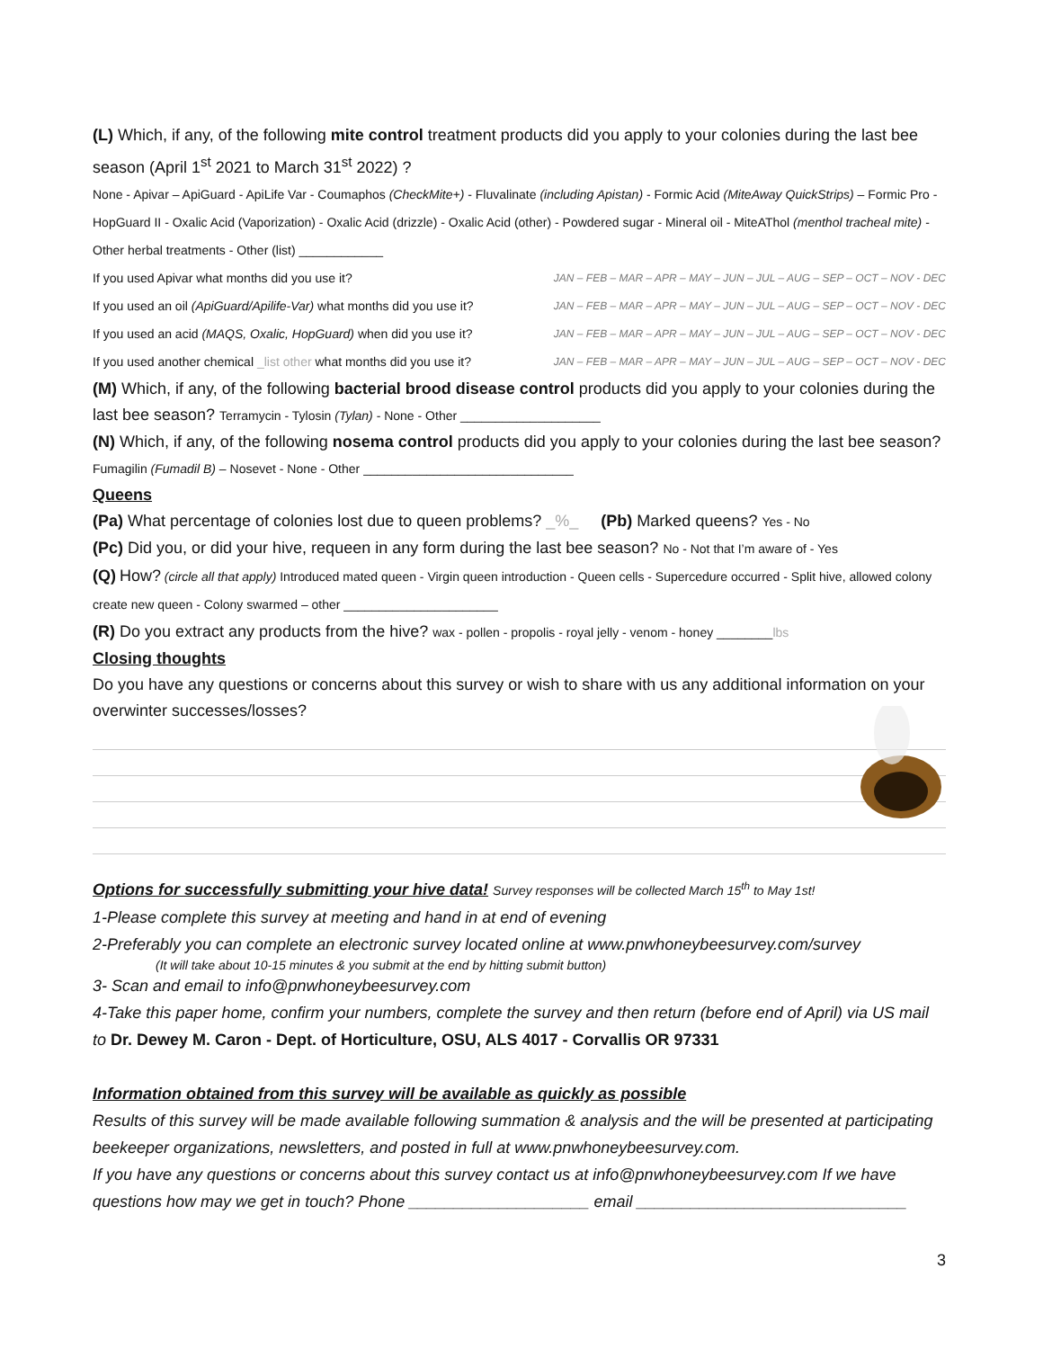(L) Which, if any, of the following mite control treatment products did you apply to your colonies during the last bee season (April 1<sup>st</sup> 2021 to March 31<sup>st</sup> 2022) ?
None - Apivar – ApiGuard - ApiLife Var - Coumaphos (CheckMite+) - Fluvalinate (including Apistan) - Formic Acid (MiteAway QuickStrips) – Formic Pro - HopGuard II - Oxalic Acid (Vaporization) - Oxalic Acid (drizzle) - Oxalic Acid (other) - Powdered sugar - Mineral oil - MiteAThol (menthol tracheal mite) - Other herbal treatments - Other (list) ____________
If you used Apivar what months did you use it? JAN – FEB – MAR – APR – MAY – JUN – JUL – AUG – SEP – OCT – NOV - DEC
If you used an oil (ApiGuard/Apilife-Var) what months did you use it? JAN – FEB – MAR – APR – MAY – JUN – JUL – AUG – SEP – OCT – NOV - DEC
If you used an acid (MAQS, Oxalic, HopGuard) when did you use it? JAN – FEB – MAR – APR – MAY – JUN – JUL – AUG – SEP – OCT – NOV - DEC
If you used another chemical _list other what months did you use it? JAN – FEB – MAR – APR – MAY – JUN – JUL – AUG – SEP – OCT – NOV - DEC
(M) Which, if any, of the following bacterial brood disease control products did you apply to your colonies during the last bee season? Terramycin - Tylosin (Tylan) - None - Other ____________________
(N) Which, if any, of the following nosema control products did you apply to your colonies during the last bee season? Fumagilin (Fumadil B) – Nosevet - None - Other ______________________________
Queens
(Pa) What percentage of colonies lost due to queen problems? _%_ (Pb) Marked queens? Yes - No
(Pc) Did you, or did your hive, requeen in any form during the last bee season? No - Not that I’m aware of - Yes
(Q) How? (circle all that apply) Introduced mated queen - Virgin queen introduction - Queen cells - Supercedure occurred - Split hive, allowed colony create new queen - Colony swarmed – other ______________________
(R) Do you extract any products from the hive? wax - pollen - propolis - royal jelly - venom - honey ________lbs
Closing thoughts
Do you have any questions or concerns about this survey or wish to share with us any additional information on your overwinter successes/losses?
Options for successfully submitting your hive data! Survey responses will be collected March 15<sup>th</sup> to May 1st!
1-Please complete this survey at meeting and hand in at end of evening
2-Preferably you can complete an electronic survey located online at www.pnwhoneybeesurvey.com/survey
(It will take about 10-15 minutes & you submit at the end by hitting submit button)
3- Scan and email to info@pnwhoneybeesurvey.com
4-Take this paper home, confirm your numbers, complete the survey and then return (before end of April) via US mail to Dr. Dewey M. Caron - Dept. of Horticulture, OSU, ALS 4017 - Corvallis OR 97331
Information obtained from this survey will be available as quickly as possible
Results of this survey will be made available following summation & analysis and the will be presented at participating beekeeper organizations, newsletters, and posted in full at www.pnwhoneybeesurvey.com.
If you have any questions or concerns about this survey contact us at info@pnwhoneybeesurvey.com If we have questions how may we get in touch? Phone ____________________ email ______________________________
3